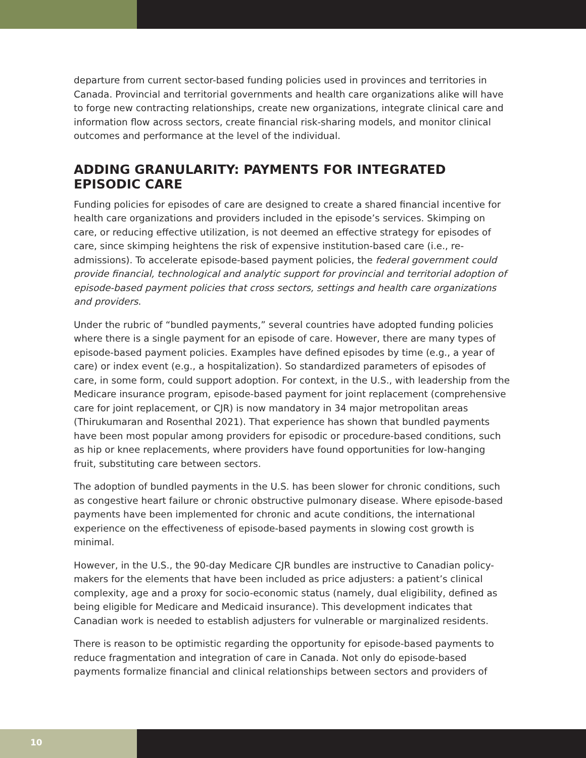departure from current sector-based funding policies used in provinces and territories in Canada. Provincial and territorial governments and health care organizations alike will have to forge new contracting relationships, create new organizations, integrate clinical care and information flow across sectors, create financial risk-sharing models, and monitor clinical outcomes and performance at the level of the individual.
ADDING GRANULARITY: PAYMENTS FOR INTEGRATED EPISODIC CARE
Funding policies for episodes of care are designed to create a shared financial incentive for health care organizations and providers included in the episode’s services. Skimping on care, or reducing effective utilization, is not deemed an effective strategy for episodes of care, since skimping heightens the risk of expensive institution-based care (i.e., re-admissions). To accelerate episode-based payment policies, the federal government could provide financial, technological and analytic support for provincial and territorial adoption of episode-based payment policies that cross sectors, settings and health care organizations and providers.
Under the rubric of “bundled payments,” several countries have adopted funding policies where there is a single payment for an episode of care. However, there are many types of episode-based payment policies. Examples have defined episodes by time (e.g., a year of care) or index event (e.g., a hospitalization). So standardized parameters of episodes of care, in some form, could support adoption. For context, in the U.S., with leadership from the Medicare insurance program, episode-based payment for joint replacement (comprehensive care for joint replacement, or CJR) is now mandatory in 34 major metropolitan areas (Thirukumaran and Rosenthal 2021). That experience has shown that bundled payments have been most popular among providers for episodic or procedure-based conditions, such as hip or knee replacements, where providers have found opportunities for low-hanging fruit, substituting care between sectors.
The adoption of bundled payments in the U.S. has been slower for chronic conditions, such as congestive heart failure or chronic obstructive pulmonary disease. Where episode-based payments have been implemented for chronic and acute conditions, the international experience on the effectiveness of episode-based payments in slowing cost growth is minimal.
However, in the U.S., the 90-day Medicare CJR bundles are instructive to Canadian policy-makers for the elements that have been included as price adjusters: a patient’s clinical complexity, age and a proxy for socio-economic status (namely, dual eligibility, defined as being eligible for Medicare and Medicaid insurance). This development indicates that Canadian work is needed to establish adjusters for vulnerable or marginalized residents.
There is reason to be optimistic regarding the opportunity for episode-based payments to reduce fragmentation and integration of care in Canada. Not only do episode-based payments formalize financial and clinical relationships between sectors and providers of
10